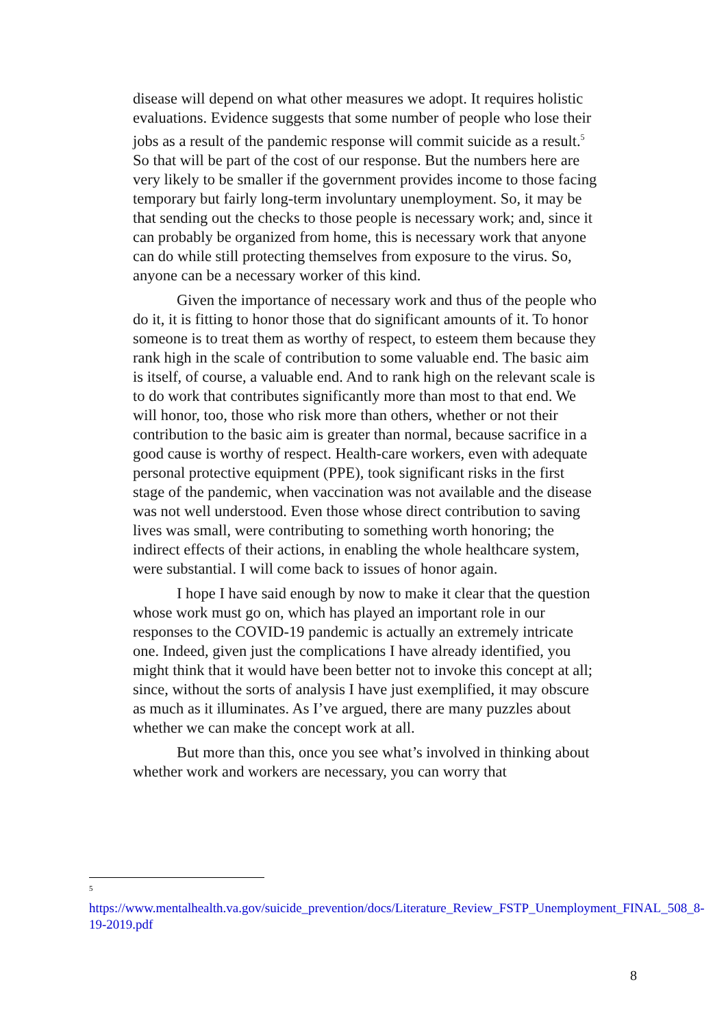disease will depend on what other measures we adopt. It requires holistic evaluations. Evidence suggests that some number of people who lose their jobs as a result of the pandemic response will commit suicide as a result.<sup>5</sup> So that will be part of the cost of our response. But the numbers here are very likely to be smaller if the government provides income to those facing temporary but fairly long-term involuntary unemployment. So, it may be that sending out the checks to those people is necessary work; and, since it can probably be organized from home, this is necessary work that anyone can do while still protecting themselves from exposure to the virus. So, anyone can be a necessary worker of this kind.
Given the importance of necessary work and thus of the people who do it, it is fitting to honor those that do significant amounts of it. To honor someone is to treat them as worthy of respect, to esteem them because they rank high in the scale of contribution to some valuable end. The basic aim is itself, of course, a valuable end. And to rank high on the relevant scale is to do work that contributes significantly more than most to that end. We will honor, too, those who risk more than others, whether or not their contribution to the basic aim is greater than normal, because sacrifice in a good cause is worthy of respect. Health-care workers, even with adequate personal protective equipment (PPE), took significant risks in the first stage of the pandemic, when vaccination was not available and the disease was not well understood. Even those whose direct contribution to saving lives was small, were contributing to something worth honoring; the indirect effects of their actions, in enabling the whole healthcare system, were substantial. I will come back to issues of honor again.
I hope I have said enough by now to make it clear that the question whose work must go on, which has played an important role in our responses to the COVID-19 pandemic is actually an extremely intricate one. Indeed, given just the complications I have already identified, you might think that it would have been better not to invoke this concept at all; since, without the sorts of analysis I have just exemplified, it may obscure as much as it illuminates. As I’ve argued, there are many puzzles about whether we can make the concept work at all.
But more than this, once you see what’s involved in thinking about whether work and workers are necessary, you can worry that
5
https://www.mentalhealth.va.gov/suicide_prevention/docs/Literature_Review_FSTP_Unemployment_FINAL_508_8-19-2019.pdf
8